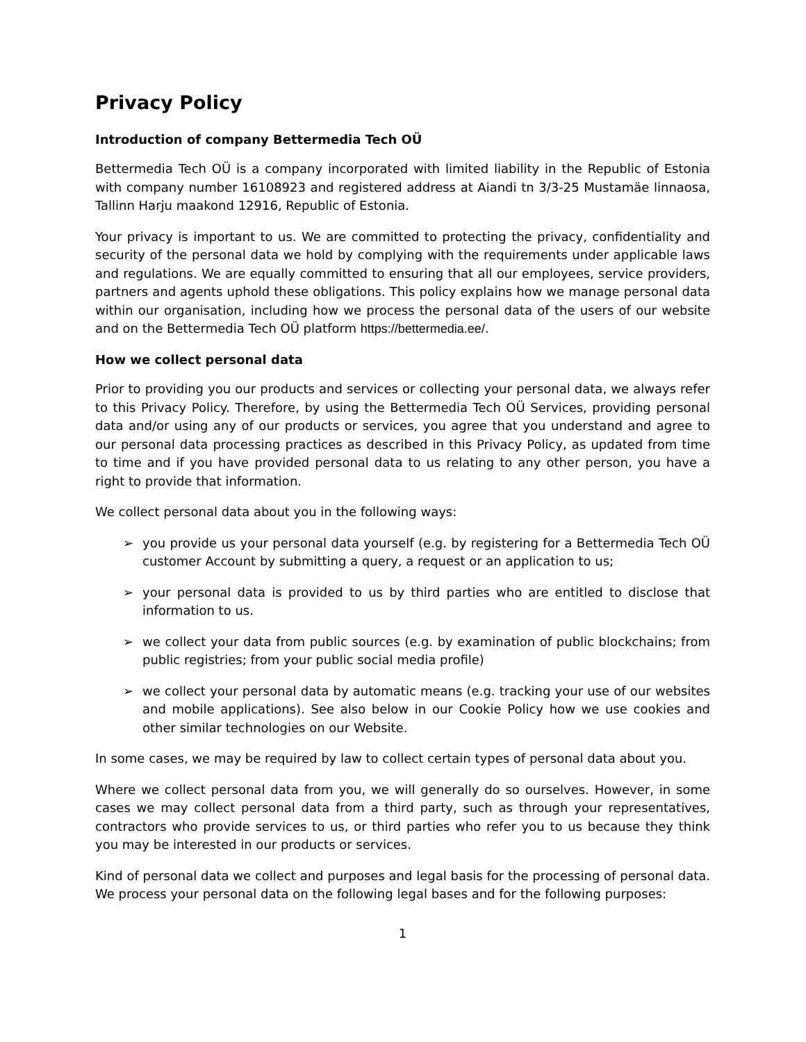Privacy Policy
Introduction of company Bettermedia Tech OÜ
Bettermedia Tech OÜ is a company incorporated with limited liability in the Republic of Estonia with company number 16108923 and registered address at Aiandi tn 3/3-25 Mustamäe linnaosa, Tallinn Harju maakond 12916, Republic of Estonia.
Your privacy is important to us. We are committed to protecting the privacy, confidentiality and security of the personal data we hold by complying with the requirements under applicable laws and regulations. We are equally committed to ensuring that all our employees, service providers, partners and agents uphold these obligations. This policy explains how we manage personal data within our organisation, including how we process the personal data of the users of our website and on the Bettermedia Tech OÜ platform https://bettermedia.ee/.
How we collect personal data
Prior to providing you our products and services or collecting your personal data, we always refer to this Privacy Policy. Therefore, by using the Bettermedia Tech OÜ Services, providing personal data and/or using any of our products or services, you agree that you understand and agree to our personal data processing practices as described in this Privacy Policy, as updated from time to time and if you have provided personal data to us relating to any other person, you have a right to provide that information.
We collect personal data about you in the following ways:
➢ you provide us your personal data yourself (e.g. by registering for a Bettermedia Tech OÜ customer Account by submitting a query, a request or an application to us;
➢ your personal data is provided to us by third parties who are entitled to disclose that information to us.
➢ we collect your data from public sources (e.g. by examination of public blockchains; from public registries; from your public social media profile)
➢ we collect your personal data by automatic means (e.g. tracking your use of our websites and mobile applications). See also below in our Cookie Policy how we use cookies and other similar technologies on our Website.
In some cases, we may be required by law to collect certain types of personal data about you.
Where we collect personal data from you, we will generally do so ourselves. However, in some cases we may collect personal data from a third party, such as through your representatives, contractors who provide services to us, or third parties who refer you to us because they think you may be interested in our products or services.
Kind of personal data we collect and purposes and legal basis for the processing of personal data. We process your personal data on the following legal bases and for the following purposes:
1